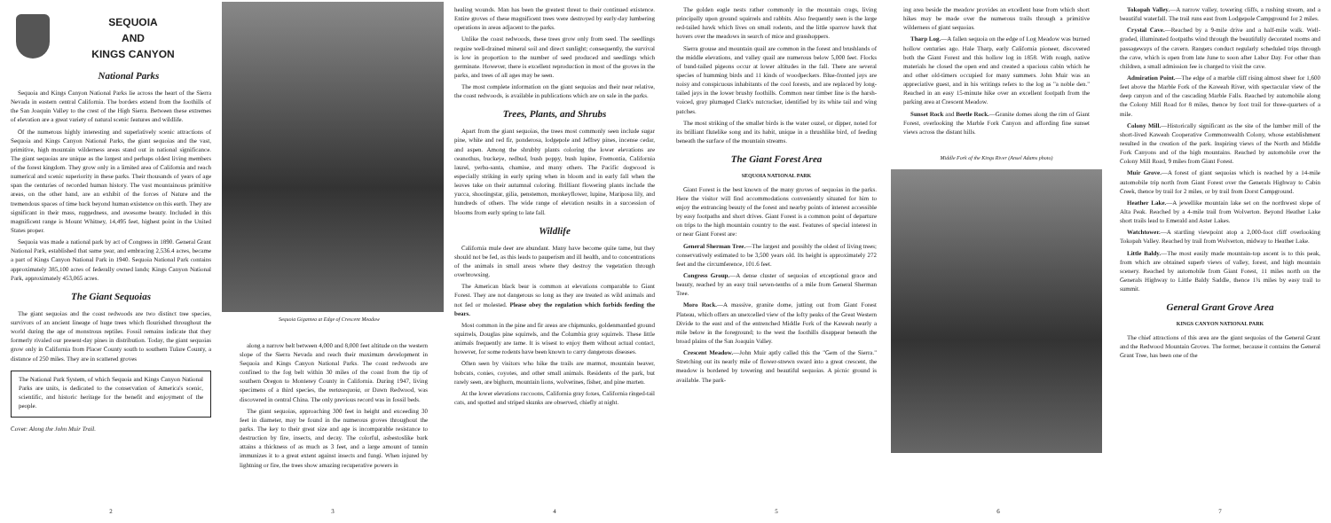SEQUOIA
AND
KINGS CANYON
National Parks
Sequoia and Kings Canyon National Parks lie across the heart of the Sierra Nevada in eastern central California. The borders extend from the foothills of the San Joaquin Valley to the crest of the High Sierra. Between these extremes of elevation are a great variety of natural scenic features and wildlife.
Of the numerous highly interesting and superlatively scenic attractions of Sequoia and Kings Canyon National Parks, the giant sequoias and the vast, primitive, high mountain wilderness areas stand out in national significance. The giant sequoias are unique as the largest and perhaps oldest living members of the forest kingdom. They grow only in a limited area of California and reach numerical and scenic superiority in these parks. Their thousands of years of age span the centuries of recorded human history. The vast mountainous primitive areas, on the other hand, are an exhibit of the forces of Nature and the tremendous spaces of time back beyond human existence on this earth. They are significant in their mass, ruggedness, and awesome beauty. Included in this magnificent range is Mount Whitney, 14,495 feet, highest point in the United States proper.
Sequoia was made a national park by act of Congress in 1890. General Grant National Park, established that same year, and embracing 2,536.4 acres, became a part of Kings Canyon National Park in 1940. Sequoia National Park contains approximately 385,100 acres of federally owned lands; Kings Canyon National Park, approximately 453,065 acres.
The Giant Sequoias
The giant sequoias and the coast redwoods are two distinct tree species, survivors of an ancient lineage of huge trees which flourished throughout the world during the age of monstrous reptiles. Fossil remains indicate that they formerly rivaled our present-day pines in distribution. Today, the giant sequoias grow only in California from Placer County south to southern Tulare County, a distance of 250 miles. They are in scattered groves
The National Park System, of which Sequoia and Kings Canyon National Parks are units, is dedicated to the conservation of America's scenic, scientific, and historic heritage for the benefit and enjoyment of the people.
Cover: Along the John Muir Trail.
2
Sequoia Gigantea at Edge of Crescent Meadow
along a narrow belt between 4,000 and 8,000 feet altitude on the western slope of the Sierra Nevada and reach their maximum development in Sequoia and Kings Canyon National Parks. The coast redwoods are confined to the fog belt within 30 miles of the coast from the tip of southern Oregon to Monterey County in California. During 1947, living specimens of a third species, the metasequoia, or Dawn Redwood, was discovered in central China. The only previous record was in fossil beds.
The giant sequoias, approaching 300 feet in height and exceeding 30 feet in diameter, may be found in the numerous groves throughout the parks. The key to their great size and age is incomparable resistance to destruction by fire, insects, and decay. The colorful, asbestoslike bark attains a thickness of as much as 3 feet, and a large amount of tannin immunizes it to a great extent against insects and fungi. When injured by lightning or fire, the trees show amazing recuperative powers in
3
healing wounds. Man has been the greatest threat to their continued existence. Entire groves of these magnificent trees were destroyed by early-day lumbering operations in areas adjacent to the parks.
Unlike the coast redwoods, these trees grow only from seed. The seedlings require well-drained mineral soil and direct sunlight; consequently, the survival is low in proportion to the number of seed produced and seedlings which germinate. However, there is excellent reproduction in most of the groves in the parks, and trees of all ages may be seen.
The most complete information on the giant sequoias and their near relative, the coast redwoods, is available in publications which are on sale in the parks.
Trees, Plants, and Shrubs
Apart from the giant sequoias, the trees most commonly seen include sugar pine, white and red fir, ponderosa, lodgepole and Jeffrey pines, incense cedar, and aspen. Among the shrubby plants coloring the lower elevations are ceanothus, buckeye, redbud, bush poppy, bush lupine, Fremontia, California laurel, yerba-santa, chamise, and many others. The Pacific dogwood is especially striking in early spring when in bloom and in early fall when the leaves take on their autumnal coloring. Brilliant flowering plants include the yucca, shootingstar, gilia, penstemon, monkeyflower, lupine, Mariposa lily, and hundreds of others. The wide range of elevation results in a succession of blooms from early spring to late fall.
Wildlife
California mule deer are abundant. Many have become quite tame, but they should not be fed, as this leads to pauperism and ill health, and to concentrations of the animals in small areas where they destroy the vegetation through overbrowsing.
The American black bear is common at elevations comparable to Giant Forest. They are not dangerous so long as they are treated as wild animals and not fed or molested. Please obey the regulation which forbids feeding the bears.
Most common in the pine and fir areas are chipmunks, goldenmantled ground squirrels, Douglas pine squirrels, and the Columbia gray squirrels. These little animals frequently are tame. It is wisest to enjoy them without actual contact, however, for some rodents have been known to carry dangerous diseases.
Often seen by visitors who hike the trails are marmot, mountain beaver, bobcats, conies, coyotes, and other small animals. Residents of the park, but rarely seen, are bighorn, mountain lions, wolverines, fisher, and pine marten.
At the lower elevations raccoons, California gray foxes, California ringed-tail cats, and spotted and striped skunks are observed, chiefly at night.
4
The golden eagle nests rather commonly in the mountain crags, living principally upon ground squirrels and rabbits. Also frequently seen is the large red-tailed hawk which lives on small rodents, and the little sparrow hawk that hovers over the meadows in search of mice and grasshoppers.
Sierra grouse and mountain quail are common in the forest and brushlands of the middle elevations, and valley quail are numerous below 5,000 feet. Flocks of band-tailed pigeons occur at lower altitudes in the fall. There are several species of humming birds and 11 kinds of woodpeckers. Blue-fronted jays are noisy and conspicuous inhabitants of the cool forests, and are replaced by long-tailed jays in the lower brushy foothills. Common near timber line is the harsh-voiced, gray plumaged Clark's nutcracker, identified by its white tail and wing patches.
The most striking of the smaller birds is the water ouzel, or dipper, noted for its brilliant flutelike song and its habit, unique in a thrushlike bird, of feeding beneath the surface of the mountain streams.
The Giant Forest Area
SEQUOIA NATIONAL PARK
Giant Forest is the best known of the many groves of sequoias in the parks. Here the visitor will find accommodations conveniently situated for him to enjoy the entrancing beauty of the forest and nearby points of interest accessible by easy footpaths and short drives. Giant Forest is a common point of departure on trips to the high mountain country to the east. Features of special interest in or near Giant Forest are:
General Sherman Tree.—The largest and possibly the oldest of living trees; conservatively estimated to be 3,500 years old. Its height is approximately 272 feet and the circumference, 101.6 feet.
Congress Group.—A dense cluster of sequoias of exceptional grace and beauty, reached by an easy trail seven-tenths of a mile from General Sherman Tree.
Moro Rock.—A massive, granite dome, jutting out from Giant Forest Plateau, which offers an unexcelled view of the lofty peaks of the Great Western Divide to the east and of the entrenched Middle Fork of the Kaweah nearly a mile below in the foreground; to the west the foothills disappear beneath the broad plains of the San Joaquin Valley.
Crescent Meadow.—John Muir aptly called this the "Gem of the Sierra." Stretching out its nearly mile of flower-strewn sward into a great crescent, the meadow is bordered by towering and beautiful sequoias. A picnic ground is available. The park-
5
ing area beside the meadow provides an excellent base from which short hikes may be made over the numerous trails through a primitive wilderness of giant sequoias.
Tharp Log.—A fallen sequoia on the edge of Log Meadow was burned hollow centuries ago. Hale Tharp, early California pioneer, discovered both the Giant Forest and this hollow log in 1858. With rough, native materials he closed the open end and created a spacious cabin which he and other old-timers occupied for many summers. John Muir was an appreciative guest, and in his writings refers to the log as "a noble den." Reached in an easy 15-minute hike over an excellent footpath from the parking area at Crescent Meadow.
Sunset Rock and Beetle Rock.—Granite domes along the rim of Giant Forest, overlooking the Marble Fork Canyon and affording fine sunset views across the distant hills.
Middle Fork of the Kings River (Ansel Adams photo)
6
Tokopah Valley.—A narrow valley, towering cliffs, a rushing stream, and a beautiful waterfall. The trail runs east from Lodgepole Campground for 2 miles.
Crystal Cave.—Reached by a 9-mile drive and a half-mile walk. Well-graded, illuminated footpaths wind through the beautifully decorated rooms and passageways of the cavern. Rangers conduct regularly scheduled trips through the cave, which is open from late June to soon after Labor Day. For other than children, a small admission fee is charged to visit the cave.
Admiration Point.—The edge of a marble cliff rising almost sheer for 1,600 feet above the Marble Fork of the Kaweah River, with spectacular view of the deep canyon and of the cascading Marble Falls. Reached by automobile along the Colony Mill Road for 8 miles, thence by foot trail for three-quarters of a mile.
Colony Mill.—Historically significant as the site of the lumber mill of the short-lived Kaweah Cooperative Commonwealth Colony, whose establishment resulted in the creation of the park. Inspiring views of the North and Middle Fork Canyons and of the high mountains. Reached by automobile over the Colony Mill Road, 9 miles from Giant Forest.
Muir Grove.—A forest of giant sequoias which is reached by a 14-mile automobile trip north from Giant Forest over the Generals Highway to Cabin Creek, thence by trail for 2 miles, or by trail from Dorst Campground.
Heather Lake.—A jewellike mountain lake set on the northwest slope of Alta Peak. Reached by a 4-mile trail from Wolverton. Beyond Heather Lake short trails lead to Emerald and Aster Lakes.
Watchtower.—A startling viewpoint atop a 2,000-foot cliff overlooking Tokopah Valley. Reached by trail from Wolverton, midway to Heather Lake.
Little Baldy.—The most easily made mountain-top ascent is to this peak, from which are obtained superb views of valley, forest, and high mountain scenery. Reached by automobile from Giant Forest, 11 miles north on the Generals Highway to Little Baldy Saddle, thence 1¾ miles by easy trail to summit.
General Grant Grove Area
KINGS CANYON NATIONAL PARK
The chief attractions of this area are the giant sequoias of the General Grant and the Redwood Mountain Groves. The former, because it contains the General Grant Tree, has been one of the
7